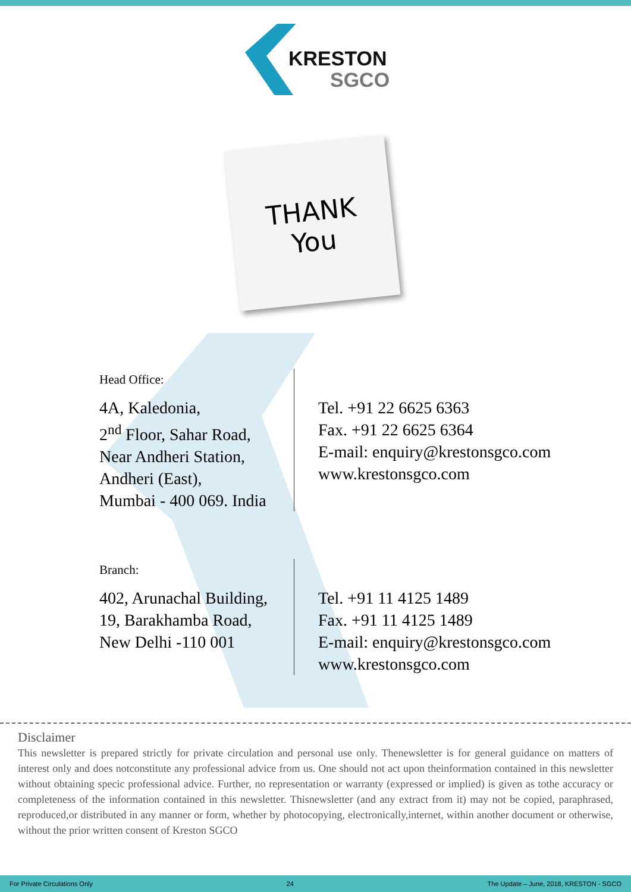KRESTON
SGCO
THANK
You
Head Office:
4A, Kaledonia,
2<sup>nd</sup> Floor, Sahar Road,
Near Andheri Station,
Andheri (East),
Mumbai - 400 069. India
Tel. +91 22 6625 6363
Fax. +91 22 6625 6364
E-mail: enquiry@krestonsgco.com
www.krestonsgco.com
Branch:
402, Arunachal Building,
19, Barakhamba Road,
New Delhi -110 001
Tel. +91 11 4125 1489
Fax. +91 11 4125 1489
E-mail: enquiry@krestonsgco.com
www.krestonsgco.com
Disclaimer
This newsletter is prepared strictly for private circulation and personal use only. Thenewsletter is for general guidance on matters of interest only and does notconstitute any professional advice from us. One should not act upon theinformation contained in this newsletter without obtaining specic professional advice. Further, no representation or warranty (expressed or implied) is given as tothe accuracy or completeness of the information contained in this newsletter. Thisnewsletter (and any extract from it) may not be copied, paraphrased, reproduced,or distributed in any manner or form, whether by photocopying, electronically,internet, within another document or otherwise, without the prior written consent of Kreston SGCO
For Private Circulations Only 24 The Update – June, 2018, KRESTON - SGCO